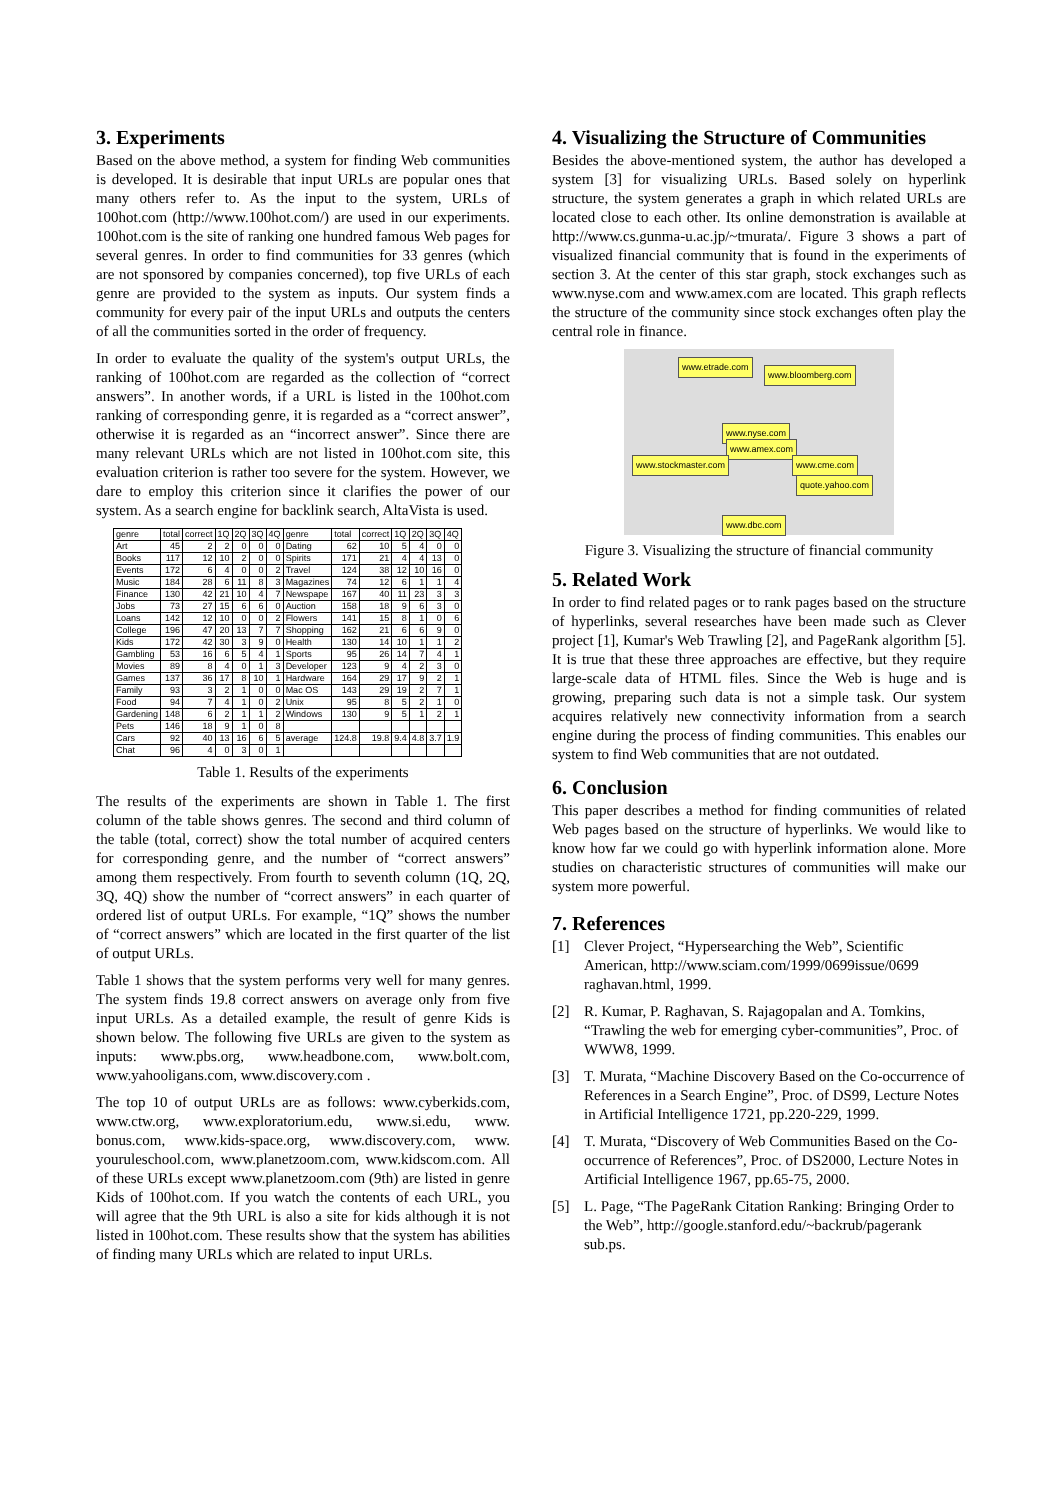3. Experiments
Based on the above method, a system for finding Web communities is developed. It is desirable that input URLs are popular ones that many others refer to. As the input to the system, URLs of 100hot.com (http://www.100hot.com/) are used in our experiments. 100hot.com is the site of ranking one hundred famous Web pages for several genres. In order to find communities for 33 genres (which are not sponsored by companies concerned), top five URLs of each genre are provided to the system as inputs. Our system finds a community for every pair of the input URLs and outputs the centers of all the communities sorted in the order of frequency.
In order to evaluate the quality of the system's output URLs, the ranking of 100hot.com are regarded as the collection of “correct answers”. In another words, if a URL is listed in the 100hot.com ranking of corresponding genre, it is regarded as a “correct answer”, otherwise it is regarded as an “incorrect answer”. Since there are many relevant URLs which are not listed in 100hot.com site, this evaluation criterion is rather too severe for the system. However, we dare to employ this criterion since it clarifies the power of our system. As a search engine for backlink search, AltaVista is used.
| genre | total | correct | 1Q | 2Q | 3Q | 4Q | genre | total | correct | 1Q | 2Q | 3Q | 4Q |
| --- | --- | --- | --- | --- | --- | --- | --- | --- | --- | --- | --- | --- | --- |
| Art | 45 | 2 | 2 | 0 | 0 | 0 | Dating | 62 | 10 | 5 | 4 | 0 | 0 |
| Books | 117 | 12 | 10 | 2 | 0 | 0 | Spirits | 171 | 21 | 4 | 4 | 13 | 0 |
| Events | 172 | 6 | 4 | 0 | 0 | 2 | Travel | 124 | 38 | 12 | 10 | 16 | 0 |
| Music | 184 | 28 | 6 | 11 | 8 | 3 | Magazines | 74 | 12 | 6 | 1 | 1 | 4 |
| Finance | 130 | 42 | 21 | 10 | 4 | 7 | Newspape | 167 | 40 | 11 | 23 | 3 | 3 |
| Jobs | 73 | 27 | 15 | 6 | 6 | 0 | Auction | 158 | 18 | 9 | 6 | 3 | 0 |
| Loans | 142 | 12 | 10 | 0 | 0 | 2 | Flowers | 141 | 15 | 8 | 1 | 0 | 6 |
| College | 196 | 47 | 20 | 13 | 7 | 7 | Shopping | 162 | 21 | 6 | 6 | 9 | 0 |
| Kids | 172 | 42 | 30 | 3 | 9 | 0 | Health | 130 | 14 | 10 | 1 | 1 | 2 |
| Gambling | 53 | 16 | 6 | 5 | 4 | 1 | Sports | 95 | 26 | 14 | 7 | 4 | 1 |
| Movies | 89 | 8 | 4 | 0 | 1 | 3 | Developer | 123 | 9 | 4 | 2 | 3 | 0 |
| Games | 137 | 36 | 17 | 8 | 10 | 1 | Hardware | 164 | 29 | 17 | 9 | 2 | 1 |
| Family | 93 | 3 | 2 | 1 | 0 | 0 | Mac OS | 143 | 29 | 19 | 2 | 7 | 1 |
| Food | 94 | 7 | 4 | 1 | 0 | 2 | Unix | 95 | 8 | 5 | 2 | 1 | 0 |
| Gardening | 148 | 6 | 2 | 1 | 1 | 2 | Windows | 130 | 9 | 5 | 1 | 2 | 1 |
| Pets | 146 | 18 | 9 | 1 | 0 | 8 | | | | | | | |
| Cars | 92 | 40 | 13 | 16 | 6 | 5 | average | 124.8 | 19.8 | 9.4 | 4.8 | 3.7 | 1.9 |
| Chat | 96 | 4 | 0 | 3 | 0 | 1 | | | | | | | |
Table 1. Results of the experiments
The results of the experiments are shown in Table 1. The first column of the table shows genres. The second and third column of the table (total, correct) show the total number of acquired centers for corresponding genre, and the number of “correct answers” among them respectively. From fourth to seventh column (1Q, 2Q, 3Q, 4Q) show the number of “correct answers” in each quarter of ordered list of output URLs. For example, “1Q” shows the number of “correct answers” which are located in the first quarter of the list of output URLs.
Table 1 shows that the system performs very well for many genres. The system finds 19.8 correct answers on average only from five input URLs. As a detailed example, the result of genre Kids is shown below. The following five URLs are given to the system as inputs: www.pbs.org, www.headbone.com, www.bolt.com, www.yahooligans.com, www.discovery.com .
The top 10 of output URLs are as follows: www.cyberkids.com, www.ctw.org, www.exploratorium.edu, www.si.edu, www. bonus.com, www.kids-space.org, www.discovery.com, www. youruleschool.com, www.planetzoom.com, www.kidscom.com. All of these URLs except www.planetzoom.com (9th) are listed in genre Kids of 100hot.com. If you watch the contents of each URL, you will agree that the 9th URL is also a site for kids although it is not listed in 100hot.com. These results show that the system has abilities of finding many URLs which are related to input URLs.
4. Visualizing the Structure of Communities
Besides the above-mentioned system, the author has developed a system [3] for visualizing URLs. Based solely on hyperlink structure, the system generates a graph in which related URLs are located close to each other. Its online demonstration is available at http://www.cs.gunma-u.ac.jp/~tmurata/. Figure 3 shows a part of visualized financial community that is found in the experiments of section 3. At the center of this star graph, stock exchanges such as www.nyse.com and www.amex.com are located. This graph reflects the structure of the community since stock exchanges often play the central role in finance.
www.etrade.com
www.bloomberg.com
www.nyse.com
www.amex.com
www.stockmaster.com www.cme.com
quote.yahoo.com
www.dbc.com
Figure 3. Visualizing the structure of financial community
5. Related Work
In order to find related pages or to rank pages based on the structure of hyperlinks, several researches have been made such as Clever project [1], Kumar's Web Trawling [2], and PageRank algorithm [5]. It is true that these three approaches are effective, but they require large-scale data of HTML files. Since the Web is huge and is growing, preparing such data is not a simple task. Our system acquires relatively new connectivity information from a search engine during the process of finding communities. This enables our system to find Web communities that are not outdated.
6. Conclusion
This paper describes a method for finding communities of related Web pages based on the structure of hyperlinks. We would like to know how far we could go with hyperlink information alone. More studies on characteristic structures of communities will make our system more powerful.
7. References
[1] Clever Project, “Hypersearching the Web”, Scientific American, http://www.sciam.com/1999/0699issue/0699 raghavan.html, 1999.
[2] R. Kumar, P. Raghavan, S. Rajagopalan and A. Tomkins, “Trawling the web for emerging cyber-communities”, Proc. of WWW8, 1999.
[3] T. Murata, “Machine Discovery Based on the Co-occurrence of References in a Search Engine”, Proc. of DS99, Lecture Notes in Artificial Intelligence 1721, pp.220-229, 1999.
[4] T. Murata, “Discovery of Web Communities Based on the Co-occurrence of References”, Proc. of DS2000, Lecture Notes in Artificial Intelligence 1967, pp.65-75, 2000.
[5] L. Page, “The PageRank Citation Ranking: Bringing Order to the Web”, http://google.stanford.edu/~backrub/pagerank sub.ps.